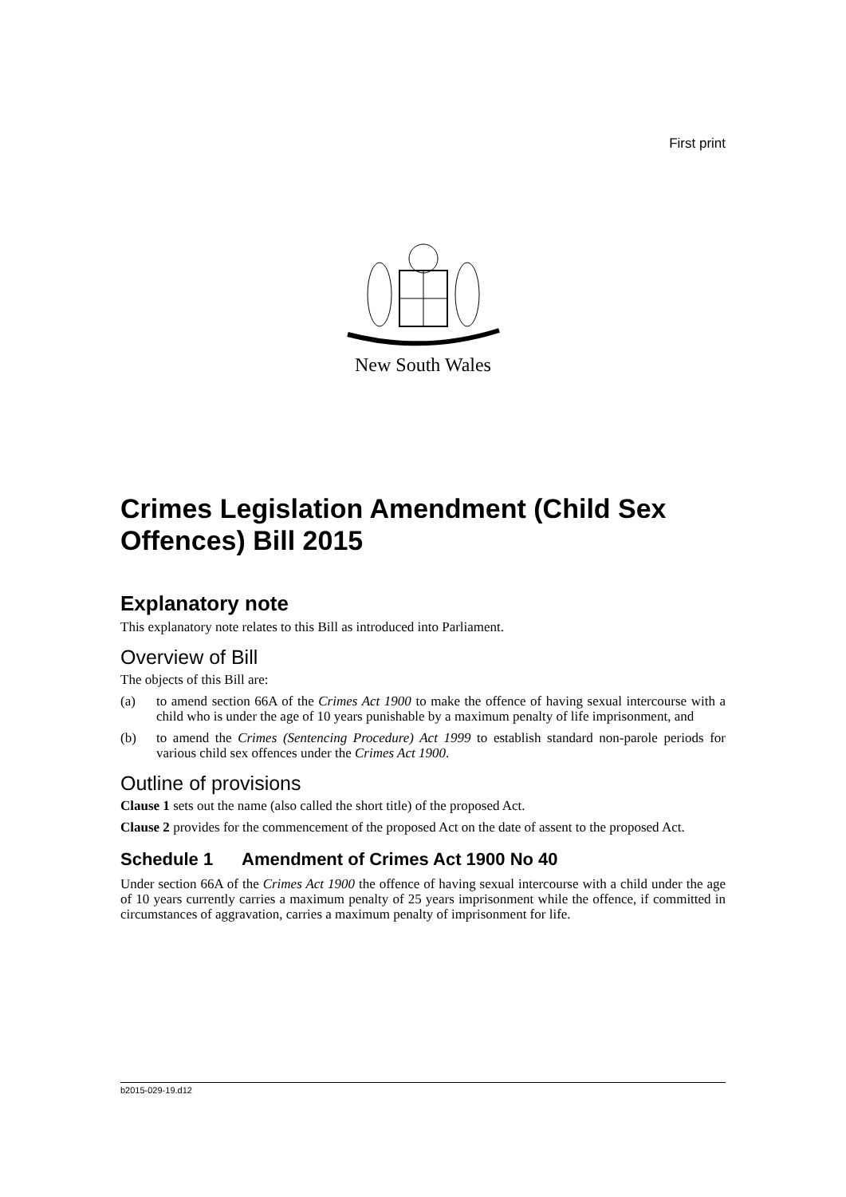First print
New South Wales
Crimes Legislation Amendment (Child Sex Offences) Bill 2015
Explanatory note
This explanatory note relates to this Bill as introduced into Parliament.
Overview of Bill
The objects of this Bill are:
(a) to amend section 66A of the Crimes Act 1900 to make the offence of having sexual intercourse with a child who is under the age of 10 years punishable by a maximum penalty of life imprisonment, and
(b) to amend the Crimes (Sentencing Procedure) Act 1999 to establish standard non-parole periods for various child sex offences under the Crimes Act 1900.
Outline of provisions
Clause 1 sets out the name (also called the short title) of the proposed Act.
Clause 2 provides for the commencement of the proposed Act on the date of assent to the proposed Act.
Schedule 1 Amendment of Crimes Act 1900 No 40
Under section 66A of the Crimes Act 1900 the offence of having sexual intercourse with a child under the age of 10 years currently carries a maximum penalty of 25 years imprisonment while the offence, if committed in circumstances of aggravation, carries a maximum penalty of imprisonment for life.
b2015-029-19.d12